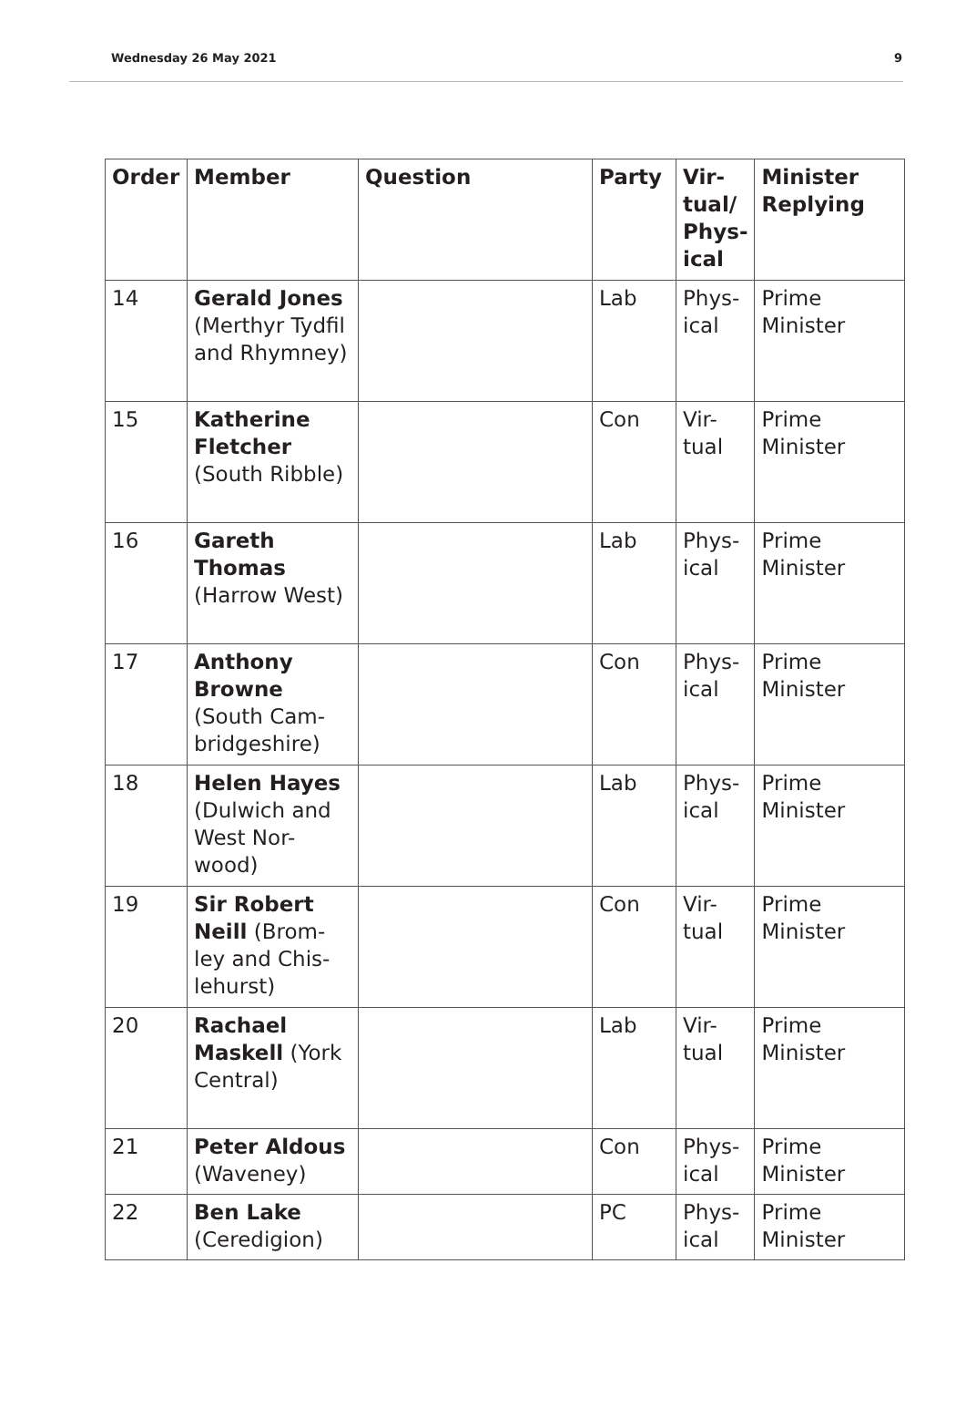Wednesday 26 May 2021 9
| Order | Member | Question | Party | Vir- tual/ Phys- ical | Minister Replying |
| --- | --- | --- | --- | --- | --- |
| 14 | Gerald Jones (Merthyr Tydfil and Rhymney) | | Lab | Phys- ical | Prime Minister |
| 15 | Katherine Fletcher (South Ribble) | | Con | Vir- tual | Prime Minister |
| 16 | Gareth Thomas (Harrow West) | | Lab | Phys- ical | Prime Minister |
| 17 | Anthony Browne (South Cam- bridgeshire) | | Con | Phys- ical | Prime Minister |
| 18 | Helen Hayes (Dulwich and West Nor- wood) | | Lab | Phys- ical | Prime Minister |
| 19 | Sir Robert Neill (Brom- ley and Chis- lehurst) | | Con | Vir- tual | Prime Minister |
| 20 | Rachael Maskell (York Central) | | Lab | Vir- tual | Prime Minister |
| 21 | Peter Aldous (Waveney) | | Con | Phys- ical | Prime Minister |
| 22 | Ben Lake (Ceredigion) | | PC | Phys- ical | Prime Minister |